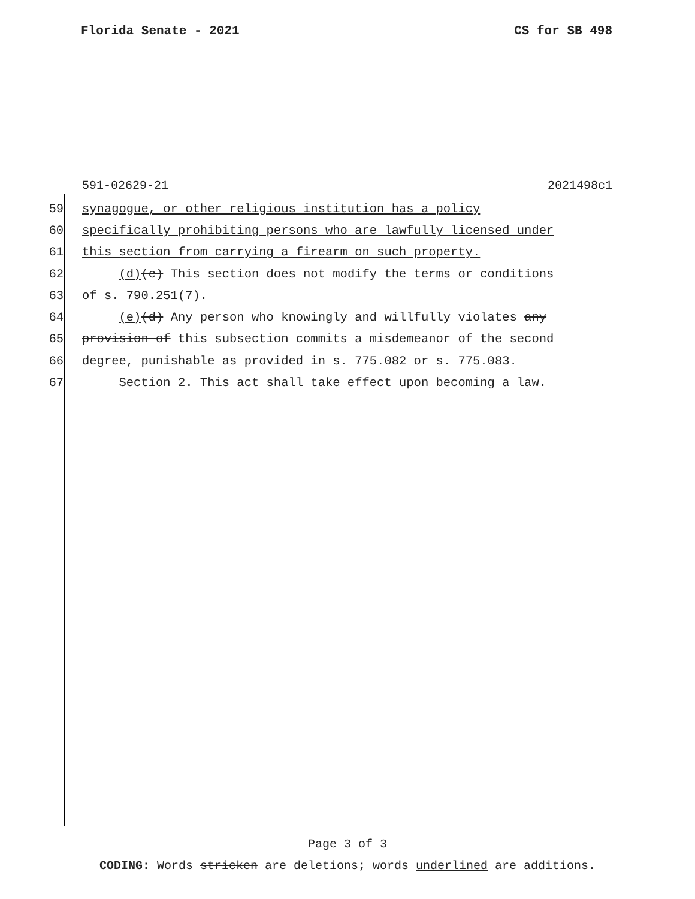Florida Senate - 2021 CS for SB 498
591-02629-21 2021498c1
59 synagogue, or other religious institution has a policy
60 specifically prohibiting persons who are lawfully licensed under
61 this section from carrying a firearm on such property.
62 (d)(c) This section does not modify the terms or conditions
63 of s. 790.251(7).
64 (e)(d) Any person who knowingly and willfully violates any
65 provision of this subsection commits a misdemeanor of the second
66 degree, punishable as provided in s. 775.082 or s. 775.083.
67 Section 2. This act shall take effect upon becoming a law.
Page 3 of 3
CODING: Words stricken are deletions; words underlined are additions.